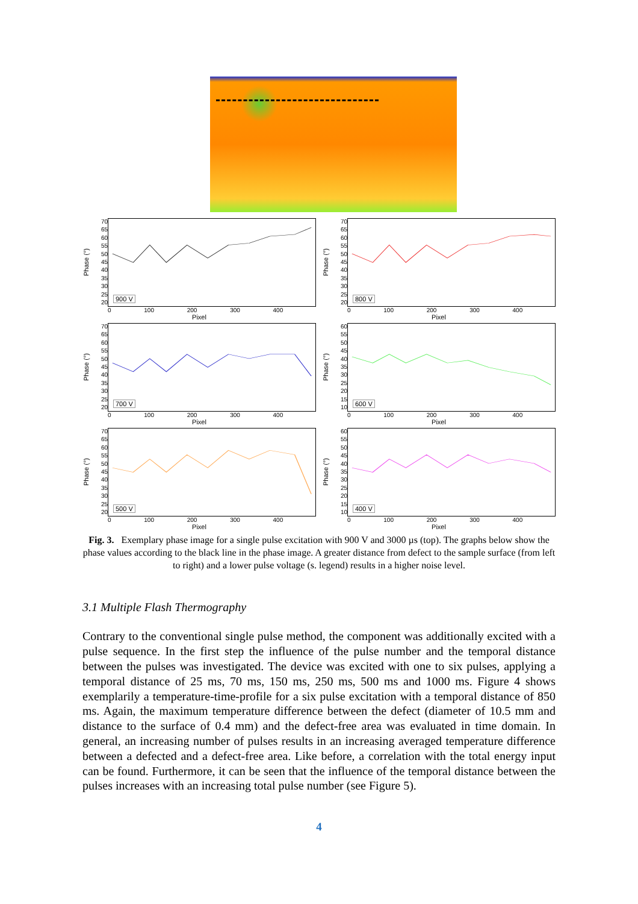Phase (°)
70
65
60
55
50
45
40
35
30
25
20
900 V
0 100 200 300 400
Pixel
Phase (°)
70
65
60
55
50
45
40
35
30
25
20
800 V
0 100 200 300 400
Pixel
Phase (°)
70
65
60
55
50
45
40
35
30
25
20
700 V
0 100 200 300 400
Pixel
Phase (°)
60
55
50
45
40
35
30
25
20
15
10
600 V
0 100 200 300 400
Pixel
Phase (°)
70
65
60
55
50
45
40
35
30
25
20
500 V
0 100 200 300 400
Pixel
Phase (°)
60
55
50
45
40
35
30
25
20
15
10
400 V
0 100 200 300 400
Pixel
Fig. 3. Exemplary phase image for a single pulse excitation with 900 V and 3000 µs (top). The graphs below show the phase values according to the black line in the phase image. A greater distance from defect to the sample surface (from left to right) and a lower pulse voltage (s. legend) results in a higher noise level.
3.1 Multiple Flash Thermography
Contrary to the conventional single pulse method, the component was additionally excited with a pulse sequence. In the first step the influence of the pulse number and the temporal distance between the pulses was investigated. The device was excited with one to six pulses, applying a temporal distance of 25 ms, 70 ms, 150 ms, 250 ms, 500 ms and 1000 ms. Figure 4 shows exemplarily a temperature-time-profile for a six pulse excitation with a temporal distance of 850 ms. Again, the maximum temperature difference between the defect (diameter of 10.5 mm and distance to the surface of 0.4 mm) and the defect-free area was evaluated in time domain. In general, an increasing number of pulses results in an increasing averaged temperature difference between a defected and a defect-free area. Like before, a correlation with the total energy input can be found. Furthermore, it can be seen that the influence of the temporal distance between the pulses increases with an increasing total pulse number (see Figure 5).
4